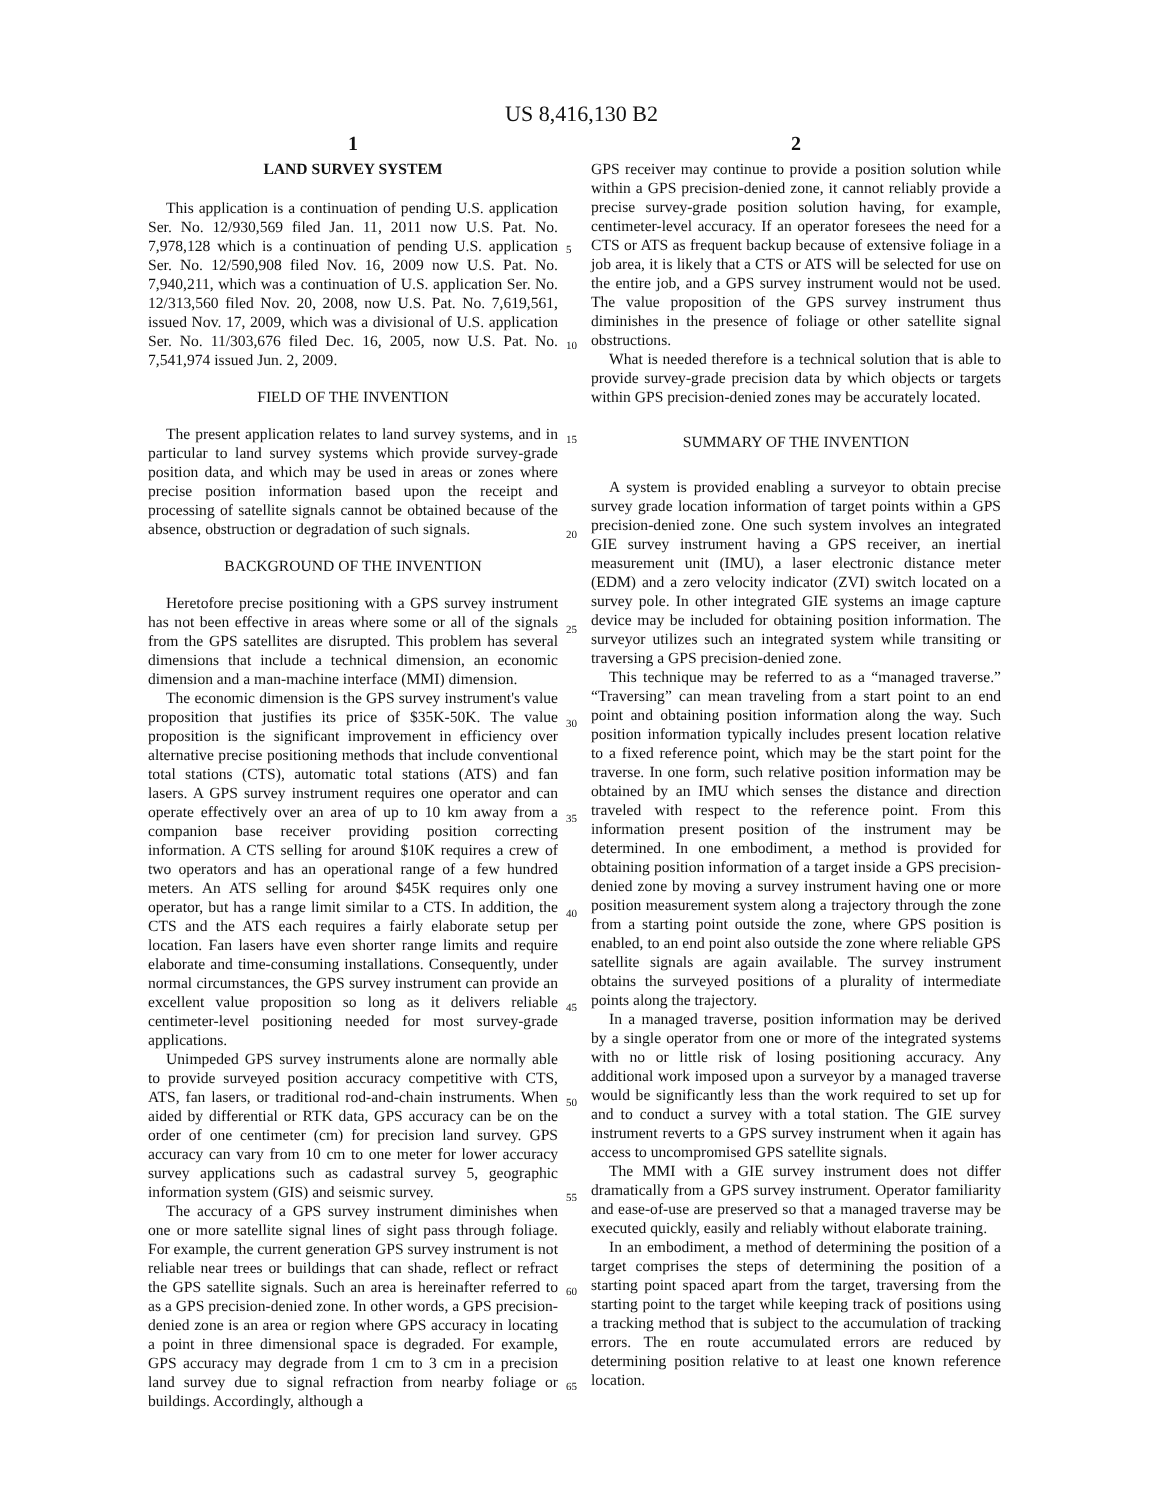US 8,416,130 B2
1
LAND SURVEY SYSTEM
This application is a continuation of pending U.S. application Ser. No. 12/930,569 filed Jan. 11, 2011 now U.S. Pat. No. 7,978,128 which is a continuation of pending U.S. application Ser. No. 12/590,908 filed Nov. 16, 2009 now U.S. Pat. No. 7,940,211, which was a continuation of U.S. application Ser. No. 12/313,560 filed Nov. 20, 2008, now U.S. Pat. No. 7,619,561, issued Nov. 17, 2009, which was a divisional of U.S. application Ser. No. 11/303,676 filed Dec. 16, 2005, now U.S. Pat. No. 7,541,974 issued Jun. 2, 2009.
FIELD OF THE INVENTION
The present application relates to land survey systems, and in particular to land survey systems which provide survey-grade position data, and which may be used in areas or zones where precise position information based upon the receipt and processing of satellite signals cannot be obtained because of the absence, obstruction or degradation of such signals.
BACKGROUND OF THE INVENTION
Heretofore precise positioning with a GPS survey instrument has not been effective in areas where some or all of the signals from the GPS satellites are disrupted. This problem has several dimensions that include a technical dimension, an economic dimension and a man-machine interface (MMI) dimension.
The economic dimension is the GPS survey instrument's value proposition that justifies its price of $35K-50K. The value proposition is the significant improvement in efficiency over alternative precise positioning methods that include conventional total stations (CTS), automatic total stations (ATS) and fan lasers. A GPS survey instrument requires one operator and can operate effectively over an area of up to 10 km away from a companion base receiver providing position correcting information. A CTS selling for around $10K requires a crew of two operators and has an operational range of a few hundred meters. An ATS selling for around $45K requires only one operator, but has a range limit similar to a CTS. In addition, the CTS and the ATS each requires a fairly elaborate setup per location. Fan lasers have even shorter range limits and require elaborate and time-consuming installations. Consequently, under normal circumstances, the GPS survey instrument can provide an excellent value proposition so long as it delivers reliable centimeter-level positioning needed for most survey-grade applications.
Unimpeded GPS survey instruments alone are normally able to provide surveyed position accuracy competitive with CTS, ATS, fan lasers, or traditional rod-and-chain instruments. When aided by differential or RTK data, GPS accuracy can be on the order of one centimeter (cm) for precision land survey. GPS accuracy can vary from 10 cm to one meter for lower accuracy survey applications such as cadastral survey 5, geographic information system (GIS) and seismic survey.
The accuracy of a GPS survey instrument diminishes when one or more satellite signal lines of sight pass through foliage. For example, the current generation GPS survey instrument is not reliable near trees or buildings that can shade, reflect or refract the GPS satellite signals. Such an area is hereinafter referred to as a GPS precision-denied zone. In other words, a GPS precision-denied zone is an area or region where GPS accuracy in locating a point in three dimensional space is degraded. For example, GPS accuracy may degrade from 1 cm to 3 cm in a precision land survey due to signal refraction from nearby foliage or buildings. Accordingly, although a
5
10
15
20
25
30
35
40
45
50
55
60
65
2
GPS receiver may continue to provide a position solution while within a GPS precision-denied zone, it cannot reliably provide a precise survey-grade position solution having, for example, centimeter-level accuracy. If an operator foresees the need for a CTS or ATS as frequent backup because of extensive foliage in a job area, it is likely that a CTS or ATS will be selected for use on the entire job, and a GPS survey instrument would not be used. The value proposition of the GPS survey instrument thus diminishes in the presence of foliage or other satellite signal obstructions.
What is needed therefore is a technical solution that is able to provide survey-grade precision data by which objects or targets within GPS precision-denied zones may be accurately located.
SUMMARY OF THE INVENTION
A system is provided enabling a surveyor to obtain precise survey grade location information of target points within a GPS precision-denied zone. One such system involves an integrated GIE survey instrument having a GPS receiver, an inertial measurement unit (IMU), a laser electronic distance meter (EDM) and a zero velocity indicator (ZVI) switch located on a survey pole. In other integrated GIE systems an image capture device may be included for obtaining position information. The surveyor utilizes such an integrated system while transiting or traversing a GPS precision-denied zone.
This technique may be referred to as a “managed traverse.” “Traversing” can mean traveling from a start point to an end point and obtaining position information along the way. Such position information typically includes present location relative to a fixed reference point, which may be the start point for the traverse. In one form, such relative position information may be obtained by an IMU which senses the distance and direction traveled with respect to the reference point. From this information present position of the instrument may be determined. In one embodiment, a method is provided for obtaining position information of a target inside a GPS precision-denied zone by moving a survey instrument having one or more position measurement system along a trajectory through the zone from a starting point outside the zone, where GPS position is enabled, to an end point also outside the zone where reliable GPS satellite signals are again available. The survey instrument obtains the surveyed positions of a plurality of intermediate points along the trajectory.
In a managed traverse, position information may be derived by a single operator from one or more of the integrated systems with no or little risk of losing positioning accuracy. Any additional work imposed upon a surveyor by a managed traverse would be significantly less than the work required to set up for and to conduct a survey with a total station. The GIE survey instrument reverts to a GPS survey instrument when it again has access to uncompromised GPS satellite signals.
The MMI with a GIE survey instrument does not differ dramatically from a GPS survey instrument. Operator familiarity and ease-of-use are preserved so that a managed traverse may be executed quickly, easily and reliably without elaborate training.
In an embodiment, a method of determining the position of a target comprises the steps of determining the position of a starting point spaced apart from the target, traversing from the starting point to the target while keeping track of positions using a tracking method that is subject to the accumulation of tracking errors. The en route accumulated errors are reduced by determining position relative to at least one known reference location.